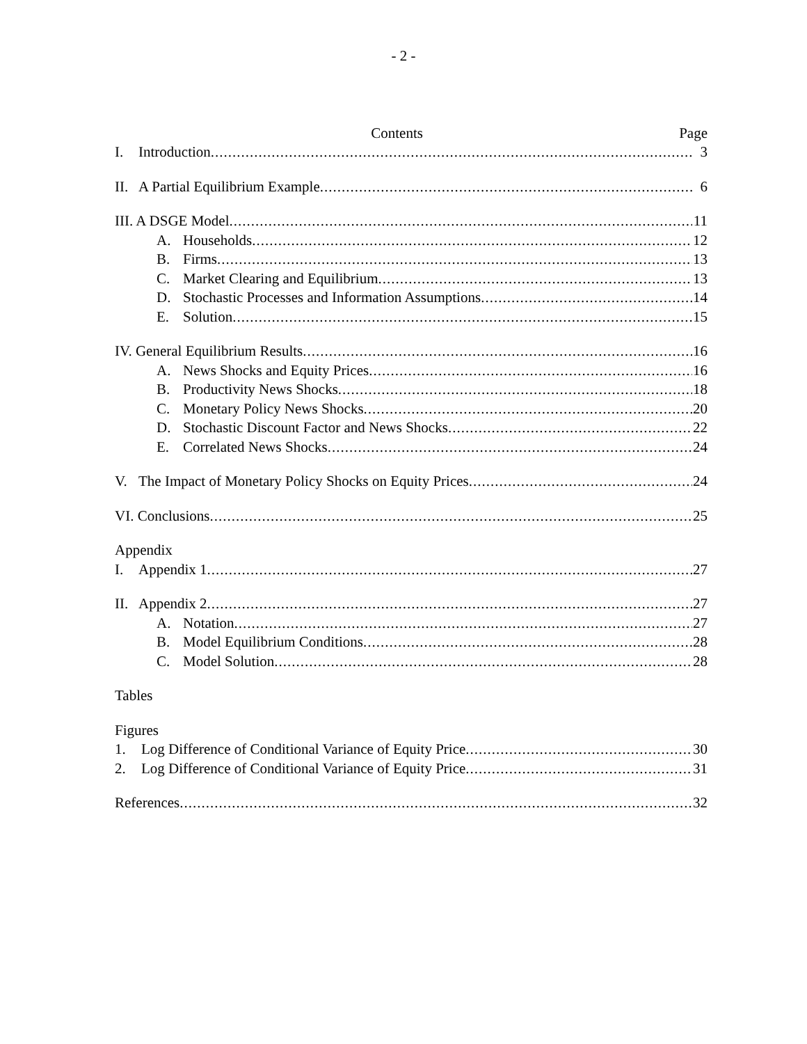- 2 -
Contents Page
I. Introduction 3
II. A Partial Equilibrium Example 6
III. A DSGE Model 11
A. Households 12
B. Firms 13
C. Market Clearing and Equilibrium 13
D. Stochastic Processes and Information Assumptions 14
E. Solution 15
IV. General Equilibrium Results 16
A. News Shocks and Equity Prices 16
B. Productivity News Shocks 18
C. Monetary Policy News Shocks 20
D. Stochastic Discount Factor and News Shocks 22
E. Correlated News Shocks 24
V. The Impact of Monetary Policy Shocks on Equity Prices 24
VI. Conclusions 25
Appendix
I. Appendix 1 27
II. Appendix 2 27
A. Notation 27
B. Model Equilibrium Conditions 28
C. Model Solution 28
Tables
Figures
1. Log Difference of Conditional Variance of Equity Price 30
2. Log Difference of Conditional Variance of Equity Price 31
References 32